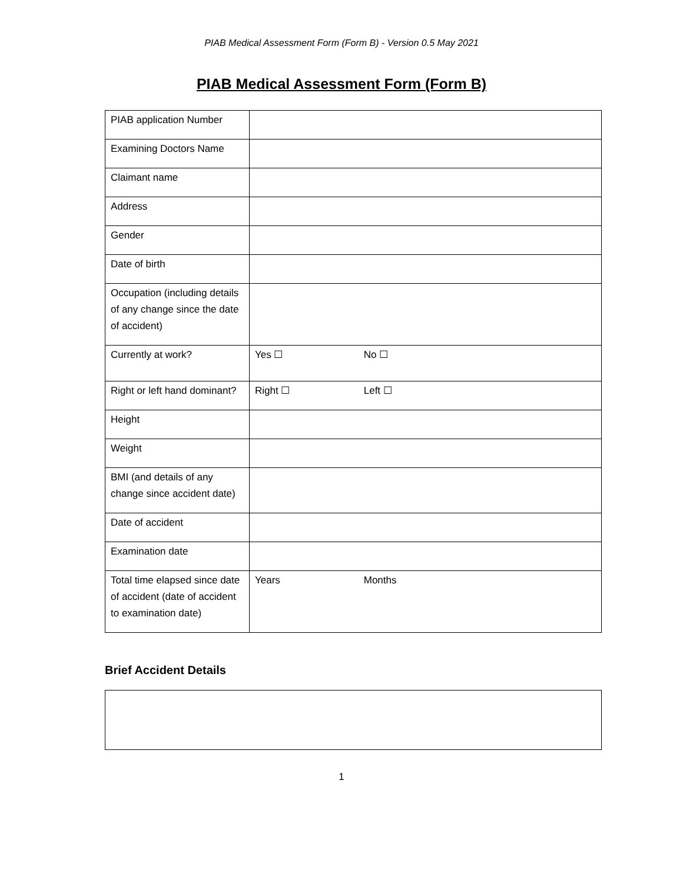PIAB Medical Assessment Form (Form B) - Version 0.5 May 2021
PIAB Medical Assessment Form (Form B)
| PIAB application Number | |
| Examining Doctors Name | |
| Claimant name | |
| Address | |
| Gender | |
| Date of birth | |
| Occupation (including details of any change since the date of accident) | |
| Currently at work? | Yes ☐ No ☐ |
| Right or left hand dominant? | Right ☐ Left ☐ |
| Height | |
| Weight | |
| BMI (and details of any change since accident date) | |
| Date of accident | |
| Examination date | |
| Total time elapsed since date of accident (date of accident to examination date) | Years Months |
Brief Accident Details
1